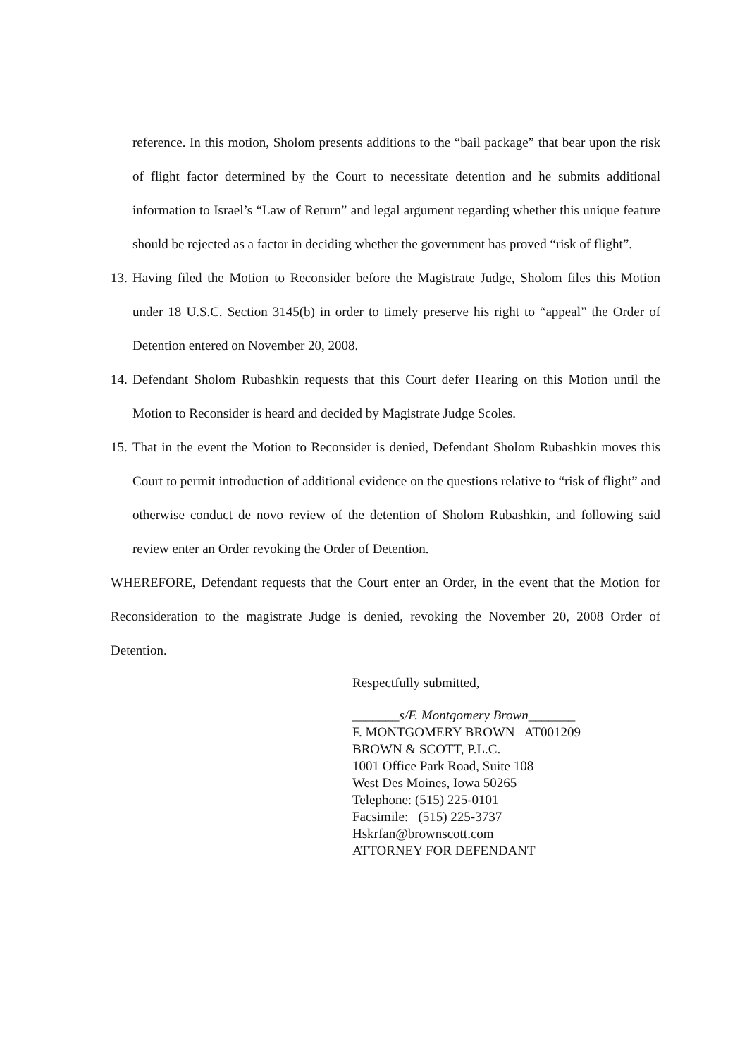reference. In this motion, Sholom presents additions to the “bail package” that bear upon the risk of flight factor determined by the Court to necessitate detention and he submits additional information to Israel’s “Law of Return” and legal argument regarding whether this unique feature should be rejected as a factor in deciding whether the government has proved “risk of flight”.
13. Having filed the Motion to Reconsider before the Magistrate Judge, Sholom files this Motion under 18 U.S.C. Section 3145(b) in order to timely preserve his right to “appeal” the Order of Detention entered on November 20, 2008.
14. Defendant Sholom Rubashkin requests that this Court defer Hearing on this Motion until the Motion to Reconsider is heard and decided by Magistrate Judge Scoles.
15. That in the event the Motion to Reconsider is denied, Defendant Sholom Rubashkin moves this Court to permit introduction of additional evidence on the questions relative to “risk of flight” and otherwise conduct de novo review of the detention of Sholom Rubashkin, and following said review enter an Order revoking the Order of Detention.
WHEREFORE, Defendant requests that the Court enter an Order, in the event that the Motion for Reconsideration to the magistrate Judge is denied, revoking the November 20, 2008 Order of Detention.
Respectfully submitted,
_______s/F. Montgomery Brown_______
F. MONTGOMERY BROWN AT001209
BROWN & SCOTT, P.L.C.
1001 Office Park Road, Suite 108
West Des Moines, Iowa 50265
Telephone: (515) 225-0101
Facsimile: (515) 225-3737
Hskrfan@brownscott.com
ATTORNEY FOR DEFENDANT